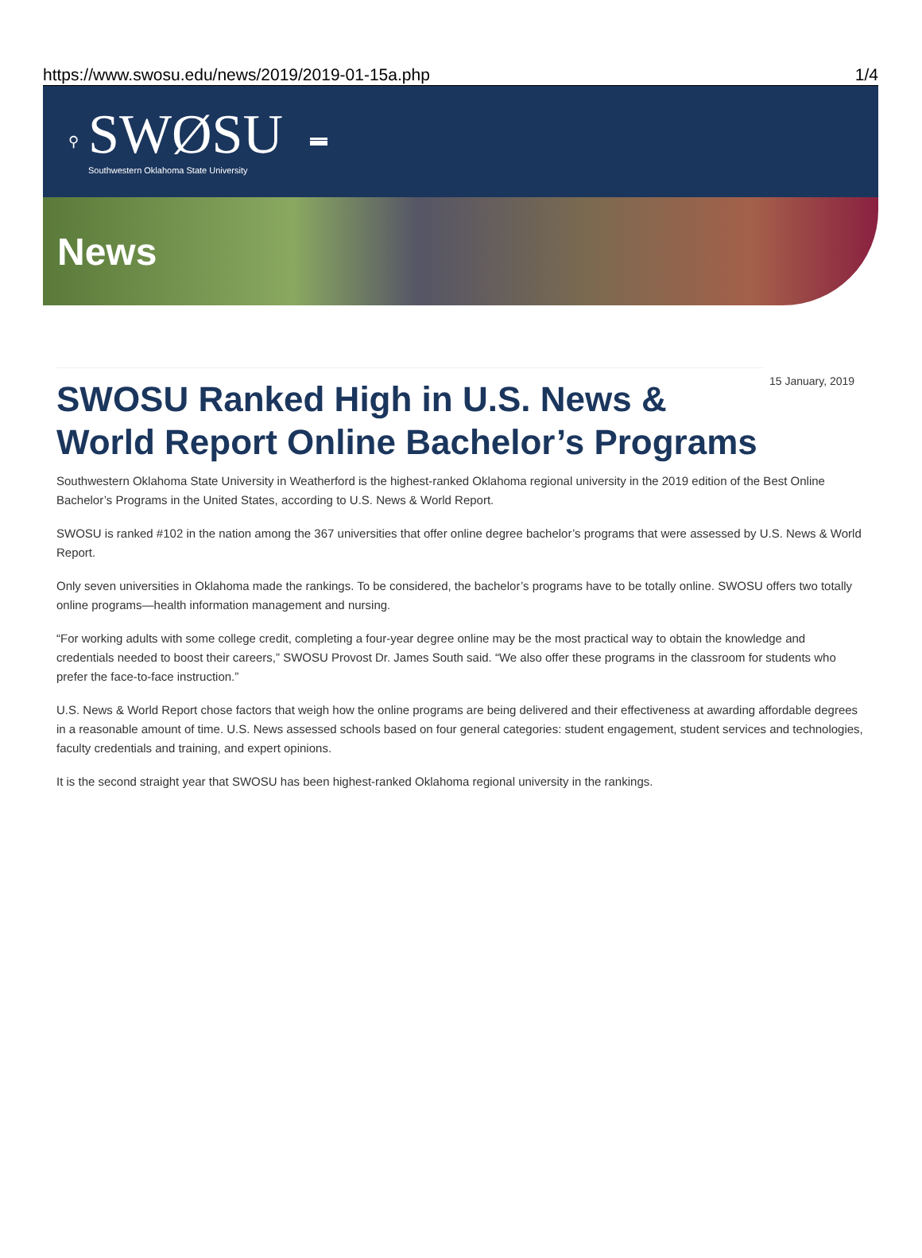https://www.swosu.edu/news/2019/2019-01-15a.php 1/4
⚲
SWØSU
Southwestern Oklahoma State University
News
15 January, 2019
SWOSU Ranked High in U.S. News & World Report Online Bachelor’s Programs
Southwestern Oklahoma State University in Weatherford is the highest-ranked Oklahoma regional university in the 2019 edition of the Best Online Bachelor’s Programs in the United States, according to U.S. News & World Report.
SWOSU is ranked #102 in the nation among the 367 universities that offer online degree bachelor’s programs that were assessed by U.S. News & World Report.
Only seven universities in Oklahoma made the rankings. To be considered, the bachelor’s programs have to be totally online. SWOSU offers two totally online programs—health information management and nursing.
“For working adults with some college credit, completing a four-year degree online may be the most practical way to obtain the knowledge and credentials needed to boost their careers,” SWOSU Provost Dr. James South said. “We also offer these programs in the classroom for students who prefer the face-to-face instruction.”
U.S. News & World Report chose factors that weigh how the online programs are being delivered and their effectiveness at awarding affordable degrees in a reasonable amount of time. U.S. News assessed schools based on four general categories: student engagement, student services and technologies, faculty credentials and training, and expert opinions.
It is the second straight year that SWOSU has been highest-ranked Oklahoma regional university in the rankings.